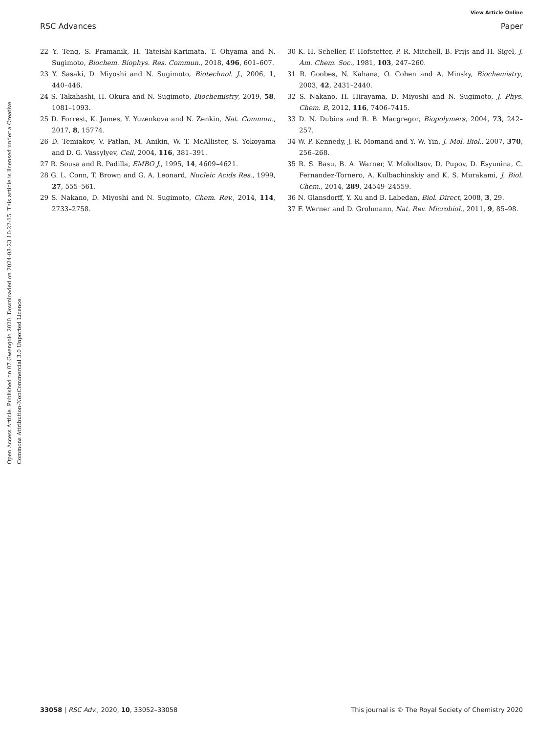View Article Online
RSC Advances Paper
Open Access Article. Published on 07 Gwengolo 2020. Downloaded on 2024-08-23 10:22:15. This article is licensed under a Creative Commons Attribution-NonCommercial 3.0 Unported Licence.
22 Y. Teng, S. Pramanik, H. Tateishi-Karimata, T. Ohyama and N. Sugimoto, Biochem. Biophys. Res. Commun., 2018, 496, 601–607.
23 Y. Sasaki, D. Miyoshi and N. Sugimoto, Biotechnol. J., 2006, 1, 440–446.
24 S. Takahashi, H. Okura and N. Sugimoto, Biochemistry, 2019, 58, 1081–1093.
25 D. Forrest, K. James, Y. Yuzenkova and N. Zenkin, Nat. Commun., 2017, 8, 15774.
26 D. Temiakov, V. Patlan, M. Anikin, W. T. McAllister, S. Yokoyama and D. G. Vassylyev, Cell, 2004, 116, 381–391.
27 R. Sousa and R. Padilla, EMBO J., 1995, 14, 4609–4621.
28 G. L. Conn, T. Brown and G. A. Leonard, Nucleic Acids Res., 1999, 27, 555–561.
29 S. Nakano, D. Miyoshi and N. Sugimoto, Chem. Rev., 2014, 114, 2733–2758.
30 K. H. Scheller, F. Hofstetter, P. R. Mitchell, B. Prijs and H. Sigel, J. Am. Chem. Soc., 1981, 103, 247–260.
31 R. Goobes, N. Kahana, O. Cohen and A. Minsky, Biochemistry, 2003, 42, 2431–2440.
32 S. Nakano, H. Hirayama, D. Miyoshi and N. Sugimoto, J. Phys. Chem. B, 2012, 116, 7406–7415.
33 D. N. Dubins and R. B. Macgregor, Biopolymers, 2004, 73, 242–257.
34 W. P. Kennedy, J. R. Momand and Y. W. Yin, J. Mol. Biol., 2007, 370, 256–268.
35 R. S. Basu, B. A. Warner, V. Molodtsov, D. Pupov, D. Esyunina, C. Fernandez-Tornero, A. Kulbachinskiy and K. S. Murakami, J. Biol. Chem., 2014, 289, 24549–24559.
36 N. Glansdorff, Y. Xu and B. Labedan, Biol. Direct, 2008, 3, 29.
37 F. Werner and D. Grohmann, Nat. Rev. Microbiol., 2011, 9, 85–98.
33058 | RSC Adv., 2020, 10, 33052–33058 This journal is © The Royal Society of Chemistry 2020